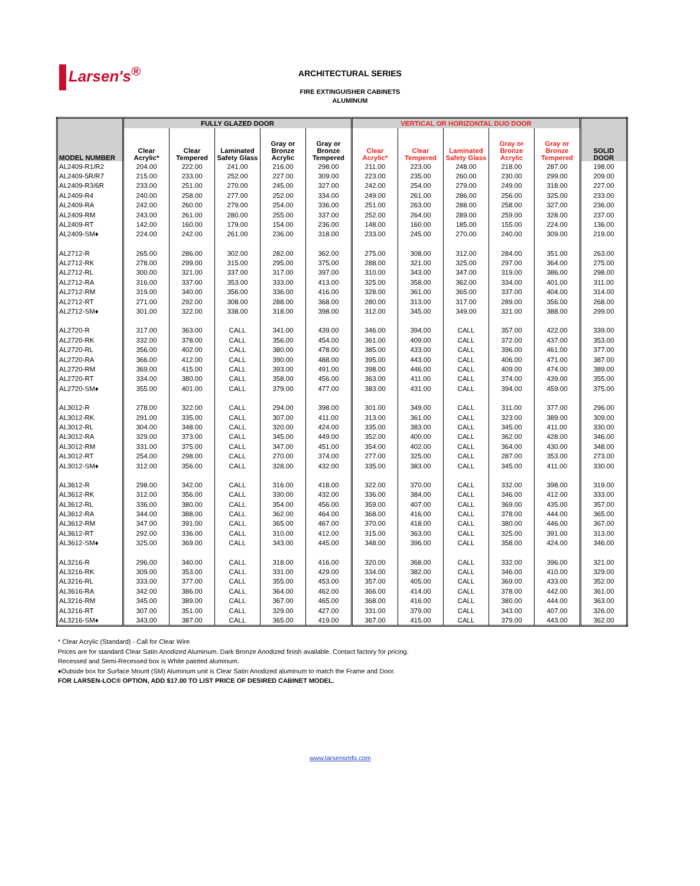Larsen's<sup>®</sup>
ARCHITECTURAL SERIES
FIRE EXTINGUISHER CABINETS
ALUMINUM
| MODEL NUMBER | FULLY GLAZED DOOR | | | | | VERTICAL OR HORIZONTAL DUO DOOR | | | | | SOLID DOOR |
| --- | --- | --- | --- | --- | --- | --- | --- | --- | --- | --- | --- |
| | Clear Acrylic* | Clear Tempered | Laminated Safety Glass | Gray or Bronze Acrylic | Gray or Bronze Tempered | Clear Acrylic* | Clear Tempered | Laminated Safety Glass | Gray or Bronze Acrylic | Gray or Bronze Tempered | |
| AL2409-R1/R2 | 204.00 | 222.00 | 241.00 | 216.00 | 298.00 | 211.00 | 223.00 | 248.00 | 218.00 | 287.00 | 198.00 |
| AL2409-5R/R7 | 215.00 | 233.00 | 252.00 | 227.00 | 309.00 | 223.00 | 235.00 | 260.00 | 230.00 | 299.00 | 209.00 |
| AL2409-R3/6R | 233.00 | 251.00 | 270.00 | 245.00 | 327.00 | 242.00 | 254.00 | 279.00 | 249.00 | 318.00 | 227.00 |
| AL2409-R4 | 240.00 | 258.00 | 277.00 | 252.00 | 334.00 | 249.00 | 261.00 | 286.00 | 256.00 | 325.00 | 233.00 |
| AL2409-RA | 242.00 | 260.00 | 279.00 | 254.00 | 336.00 | 251.00 | 263.00 | 288.00 | 258.00 | 327.00 | 236.00 |
| AL2409-RM | 243.00 | 261.00 | 280.00 | 255.00 | 337.00 | 252.00 | 264.00 | 289.00 | 259.00 | 328.00 | 237.00 |
| AL2409-RT | 142.00 | 160.00 | 179.00 | 154.00 | 236.00 | 148.00 | 160.00 | 185.00 | 155.00 | 224.00 | 136.00 |
| AL2409-SM♦ | 224.00 | 242.00 | 261.00 | 236.00 | 318.00 | 233.00 | 245.00 | 270.00 | 240.00 | 309.00 | 219.00 |
| AL2712-R | 265.00 | 286.00 | 302.00 | 282.00 | 362.00 | 275.00 | 308.00 | 312.00 | 284.00 | 351.00 | 263.00 |
| AL2712-RK | 278.00 | 299.00 | 315.00 | 295.00 | 375.00 | 288.00 | 321.00 | 325.00 | 297.00 | 364.00 | 275.00 |
| AL2712-RL | 300.00 | 321.00 | 337.00 | 317.00 | 397.00 | 310.00 | 343.00 | 347.00 | 319.00 | 386.00 | 298.00 |
| AL2712-RA | 316.00 | 337.00 | 353.00 | 333.00 | 413.00 | 325.00 | 358.00 | 362.00 | 334.00 | 401.00 | 311.00 |
| AL2712-RM | 319.00 | 340.00 | 356.00 | 336.00 | 416.00 | 328.00 | 361.00 | 365.00 | 337.00 | 404.00 | 314.00 |
| AL2712-RT | 271.00 | 292.00 | 308.00 | 288.00 | 368.00 | 280.00 | 313.00 | 317.00 | 289.00 | 356.00 | 268.00 |
| AL2712-SM♦ | 301.00 | 322.00 | 338.00 | 318.00 | 398.00 | 312.00 | 345.00 | 349.00 | 321.00 | 388.00 | 299.00 |
| AL2720-R | 317.00 | 363.00 | CALL | 341.00 | 439.00 | 346.00 | 394.00 | CALL | 357.00 | 422.00 | 339.00 |
| AL2720-RK | 332.00 | 378.00 | CALL | 356.00 | 454.00 | 361.00 | 409.00 | CALL | 372.00 | 437.00 | 353.00 |
| AL2720-RL | 356.00 | 402.00 | CALL | 380.00 | 478.00 | 385.00 | 433.00 | CALL | 396.00 | 461.00 | 377.00 |
| AL2720-RA | 366.00 | 412.00 | CALL | 390.00 | 488.00 | 395.00 | 443.00 | CALL | 406.00 | 471.00 | 387.00 |
| AL2720-RM | 369.00 | 415.00 | CALL | 393.00 | 491.00 | 398.00 | 446.00 | CALL | 409.00 | 474.00 | 389.00 |
| AL2720-RT | 334.00 | 380.00 | CALL | 358.00 | 456.00 | 363.00 | 411.00 | CALL | 374.00 | 439.00 | 355.00 |
| AL2720-SM♦ | 355.00 | 401.00 | CALL | 379.00 | 477.00 | 383.00 | 431.00 | CALL | 394.00 | 459.00 | 375.00 |
| AL3012-R | 278.00 | 322.00 | CALL | 294.00 | 398.00 | 301.00 | 349.00 | CALL | 311.00 | 377.00 | 296.00 |
| AL3012-RK | 291.00 | 335.00 | CALL | 307.00 | 411.00 | 313.00 | 361.00 | CALL | 323.00 | 389.00 | 309.00 |
| AL3012-RL | 304.00 | 348.00 | CALL | 320.00 | 424.00 | 335.00 | 383.00 | CALL | 345.00 | 411.00 | 330.00 |
| AL3012-RA | 329.00 | 373.00 | CALL | 345.00 | 449.00 | 352.00 | 400.00 | CALL | 362.00 | 428.00 | 346.00 |
| AL3012-RM | 331.00 | 375.00 | CALL | 347.00 | 451.00 | 354.00 | 402.00 | CALL | 364.00 | 430.00 | 348.00 |
| AL3012-RT | 254.00 | 298.00 | CALL | 270.00 | 374.00 | 277.00 | 325.00 | CALL | 287.00 | 353.00 | 273.00 |
| AL3012-SM♦ | 312.00 | 356.00 | CALL | 328.00 | 432.00 | 335.00 | 383.00 | CALL | 345.00 | 411.00 | 330.00 |
| AL3612-R | 298.00 | 342.00 | CALL | 316.00 | 418.00 | 322.00 | 370.00 | CALL | 332.00 | 398.00 | 319.00 |
| AL3612-RK | 312.00 | 356.00 | CALL | 330.00 | 432.00 | 336.00 | 384.00 | CALL | 346.00 | 412.00 | 333.00 |
| AL3612-RL | 336.00 | 380.00 | CALL | 354.00 | 456.00 | 359.00 | 407.00 | CALL | 369.00 | 435.00 | 357.00 |
| AL3612-RA | 344.00 | 388.00 | CALL | 362.00 | 464.00 | 368.00 | 416.00 | CALL | 378.00 | 444.00 | 365.00 |
| AL3612-RM | 347.00 | 391.00 | CALL | 365.00 | 467.00 | 370.00 | 418.00 | CALL | 380.00 | 446.00 | 367.00 |
| AL3612-RT | 292.00 | 336.00 | CALL | 310.00 | 412.00 | 315.00 | 363.00 | CALL | 325.00 | 391.00 | 313.00 |
| AL3612-SM♦ | 325.00 | 369.00 | CALL | 343.00 | 445.00 | 348.00 | 396.00 | CALL | 358.00 | 424.00 | 346.00 |
| AL3216-R | 296.00 | 340.00 | CALL | 318.00 | 416.00 | 320.00 | 368.00 | CALL | 332.00 | 396.00 | 321.00 |
| AL3216-RK | 309.00 | 353.00 | CALL | 331.00 | 429.00 | 334.00 | 382.00 | CALL | 346.00 | 410.00 | 329.00 |
| AL3216-RL | 333.00 | 377.00 | CALL | 355.00 | 453.00 | 357.00 | 405.00 | CALL | 369.00 | 433.00 | 352.00 |
| AL3616-RA | 342.00 | 386.00 | CALL | 364.00 | 462.00 | 366.00 | 414.00 | CALL | 378.00 | 442.00 | 361.00 |
| AL3216-RM | 345.00 | 389.00 | CALL | 367.00 | 465.00 | 368.00 | 416.00 | CALL | 380.00 | 444.00 | 363.00 |
| AL3216-RT | 307.00 | 351.00 | CALL | 329.00 | 427.00 | 331.00 | 379.00 | CALL | 343.00 | 407.00 | 326.00 |
| AL3216-SM♦ | 343.00 | 387.00 | CALL | 365.00 | 419.00 | 367.00 | 415.00 | CALL | 379.00 | 443.00 | 362.00 |
* Clear Acrylic (Standard) - Call for Clear Wire
Prices are for standard Clear Satin Anodized Aluminum. Dark Bronze Anodized finish available. Contact factory for pricing.
Recessed and Semi-Recessed box is White painted aluminum.
♦Outside box for Surface Mount (SM) Aluminum unit is Clear Satin Anodized aluminum to match the Frame and Door.
FOR LARSEN-LOC® OPTION, ADD $17.00 TO LIST PRICE OF DESIRED CABINET MODEL.
www.larsensmfg.com